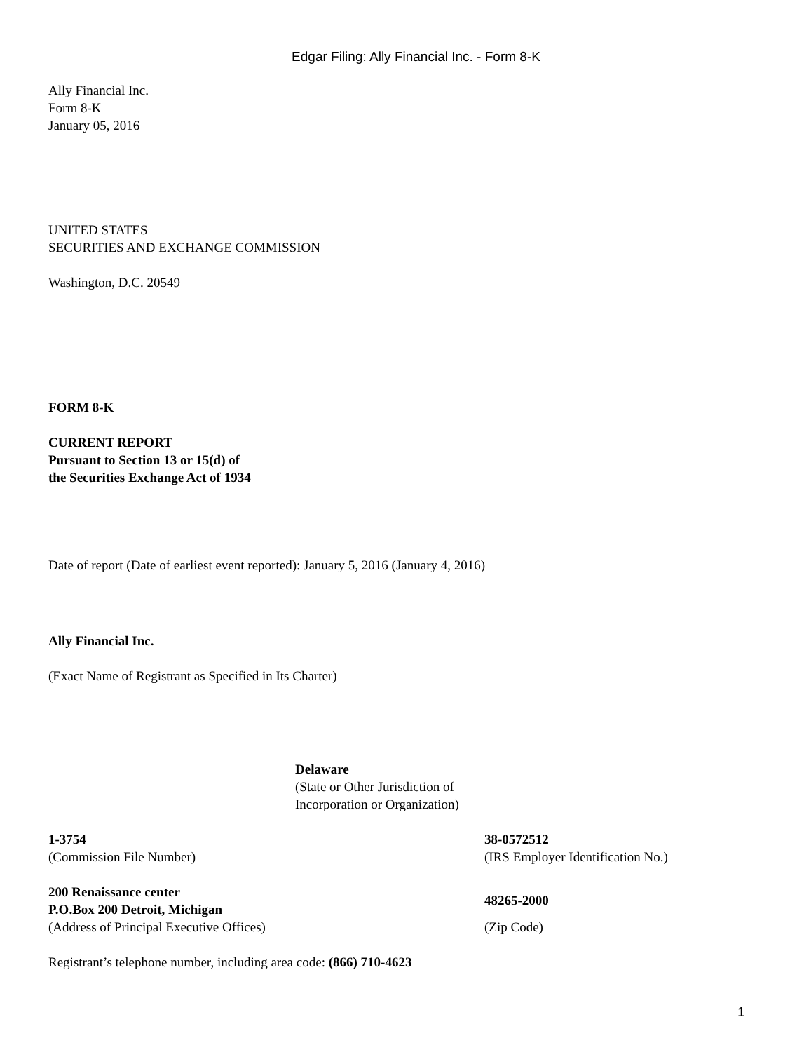Edgar Filing: Ally Financial Inc. - Form 8-K
Ally Financial Inc.
Form 8-K
January 05, 2016
UNITED STATES
SECURITIES AND EXCHANGE COMMISSION
Washington, D.C. 20549
FORM 8-K
CURRENT REPORT
Pursuant to Section 13 or 15(d) of
the Securities Exchange Act of 1934
Date of report (Date of earliest event reported): January 5, 2016 (January 4, 2016)
Ally Financial Inc.
(Exact Name of Registrant as Specified in Its Charter)
Delaware
(State or Other Jurisdiction of
Incorporation or Organization)
1-3754
(Commission File Number)
38-0572512
(IRS Employer Identification No.)
200 Renaissance center
P.O.Box 200 Detroit, Michigan
(Address of Principal Executive Offices)
48265-2000
(Zip Code)
Registrant’s telephone number, including area code: (866) 710-4623
1